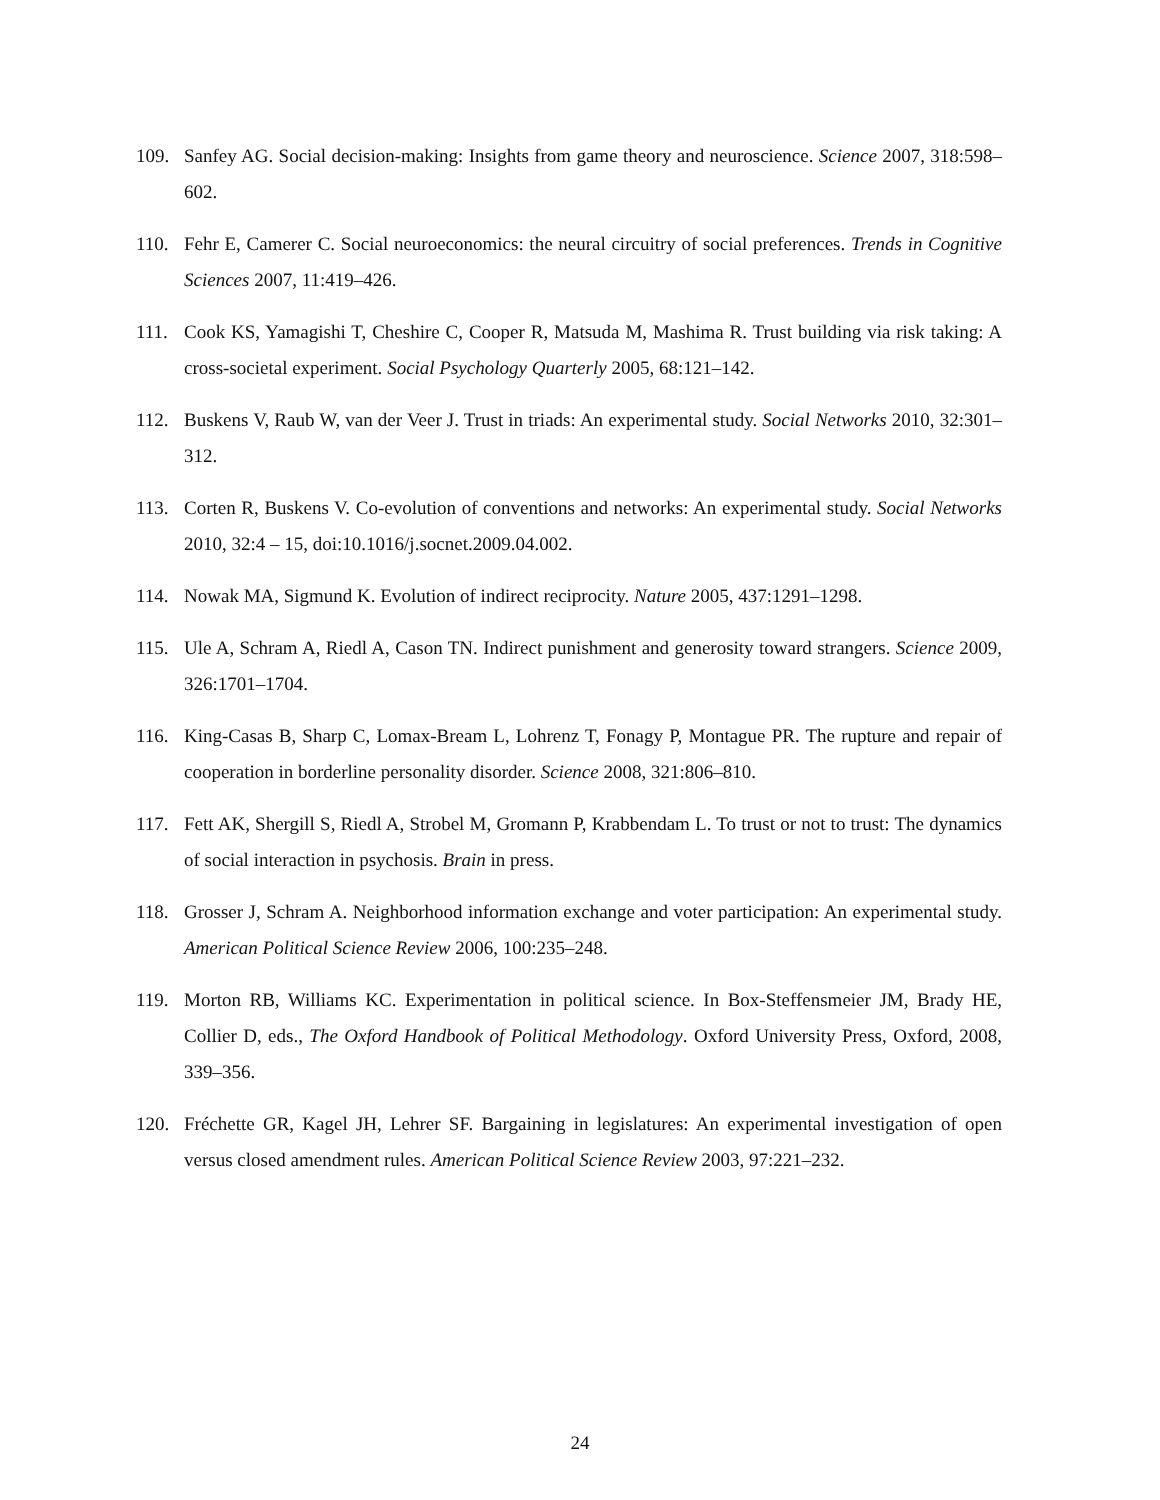109. Sanfey AG. Social decision-making: Insights from game theory and neuroscience. Science 2007, 318:598–602.
110. Fehr E, Camerer C. Social neuroeconomics: the neural circuitry of social preferences. Trends in Cognitive Sciences 2007, 11:419–426.
111. Cook KS, Yamagishi T, Cheshire C, Cooper R, Matsuda M, Mashima R. Trust building via risk taking: A cross-societal experiment. Social Psychology Quarterly 2005, 68:121–142.
112. Buskens V, Raub W, van der Veer J. Trust in triads: An experimental study. Social Networks 2010, 32:301–312.
113. Corten R, Buskens V. Co-evolution of conventions and networks: An experimental study. Social Networks 2010, 32:4 – 15, doi:10.1016/j.socnet.2009.04.002.
114. Nowak MA, Sigmund K. Evolution of indirect reciprocity. Nature 2005, 437:1291–1298.
115. Ule A, Schram A, Riedl A, Cason TN. Indirect punishment and generosity toward strangers. Science 2009, 326:1701–1704.
116. King-Casas B, Sharp C, Lomax-Bream L, Lohrenz T, Fonagy P, Montague PR. The rupture and repair of cooperation in borderline personality disorder. Science 2008, 321:806–810.
117. Fett AK, Shergill S, Riedl A, Strobel M, Gromann P, Krabbendam L. To trust or not to trust: The dynamics of social interaction in psychosis. Brain in press.
118. Grosser J, Schram A. Neighborhood information exchange and voter participation: An experimental study. American Political Science Review 2006, 100:235–248.
119. Morton RB, Williams KC. Experimentation in political science. In Box-Steffensmeier JM, Brady HE, Collier D, eds., The Oxford Handbook of Political Methodology. Oxford University Press, Oxford, 2008, 339–356.
120. Fréchette GR, Kagel JH, Lehrer SF. Bargaining in legislatures: An experimental investigation of open versus closed amendment rules. American Political Science Review 2003, 97:221–232.
24